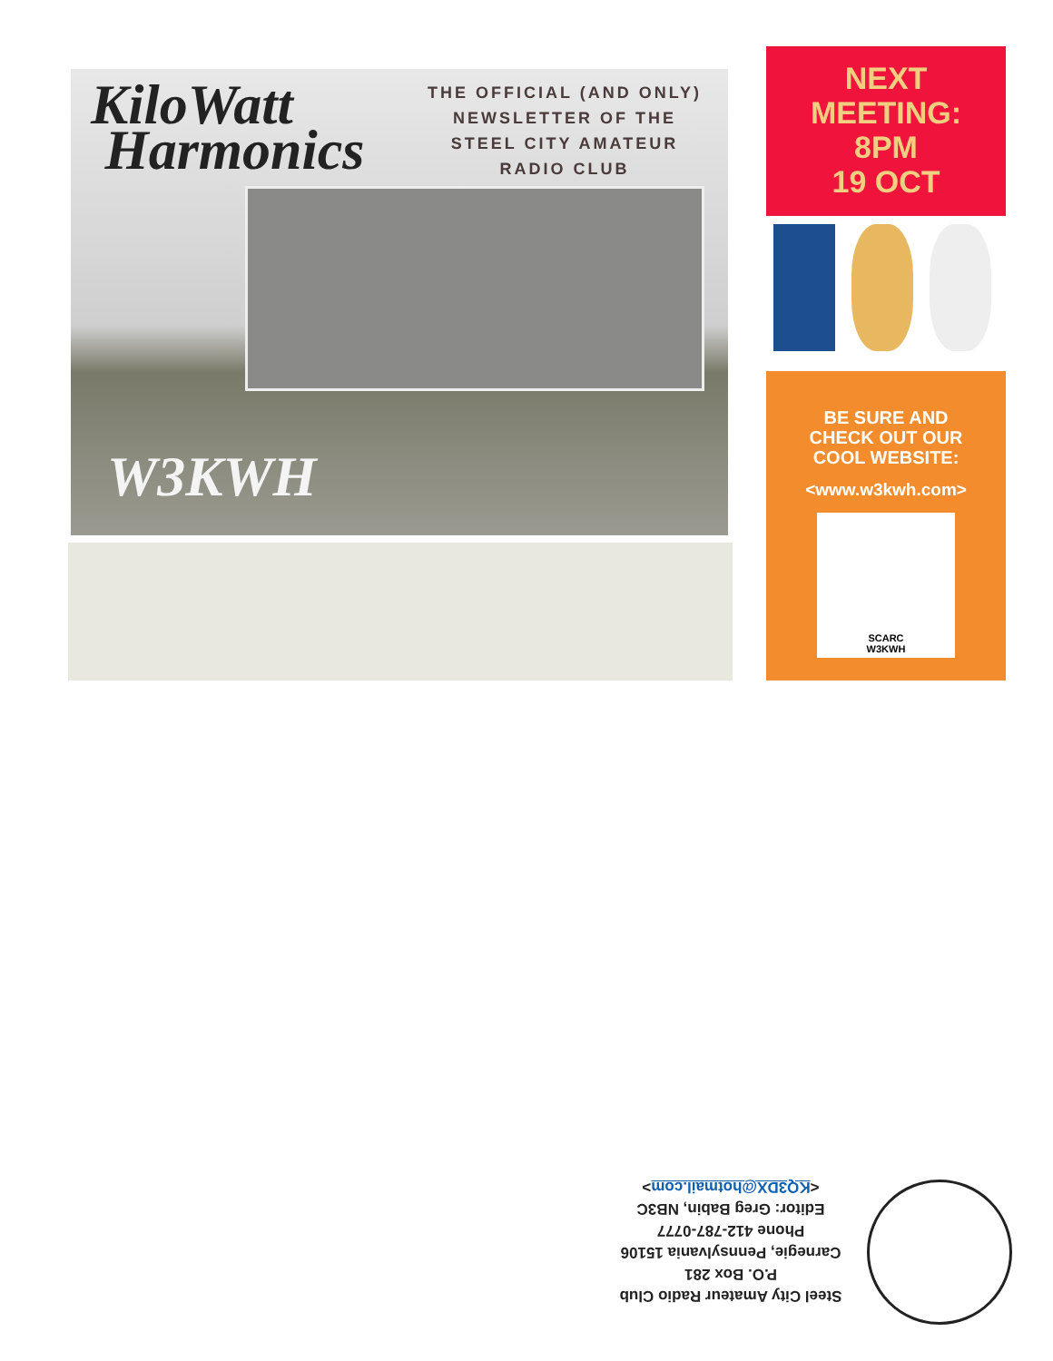KiloWatt
Harmonics
THE OFFICIAL (AND ONLY) NEWSLETTER OF THE STEEL CITY AMATEUR RADIO CLUB
W3KWH
NEXT
MEETING:
8PM
19 OCT
BE SURE AND
CHECK OUT OUR
COOL WEBSITE:
<www.w3kwh.com>
SCARC
W3KWH
Steel City Amateur Radio Club
P.O. Box 281
Carnegie, Pennsylvania 15106
Phone 412-787-0777
Editor: Greg Babin, NB3C
<KQ3DX@hotmail.com>